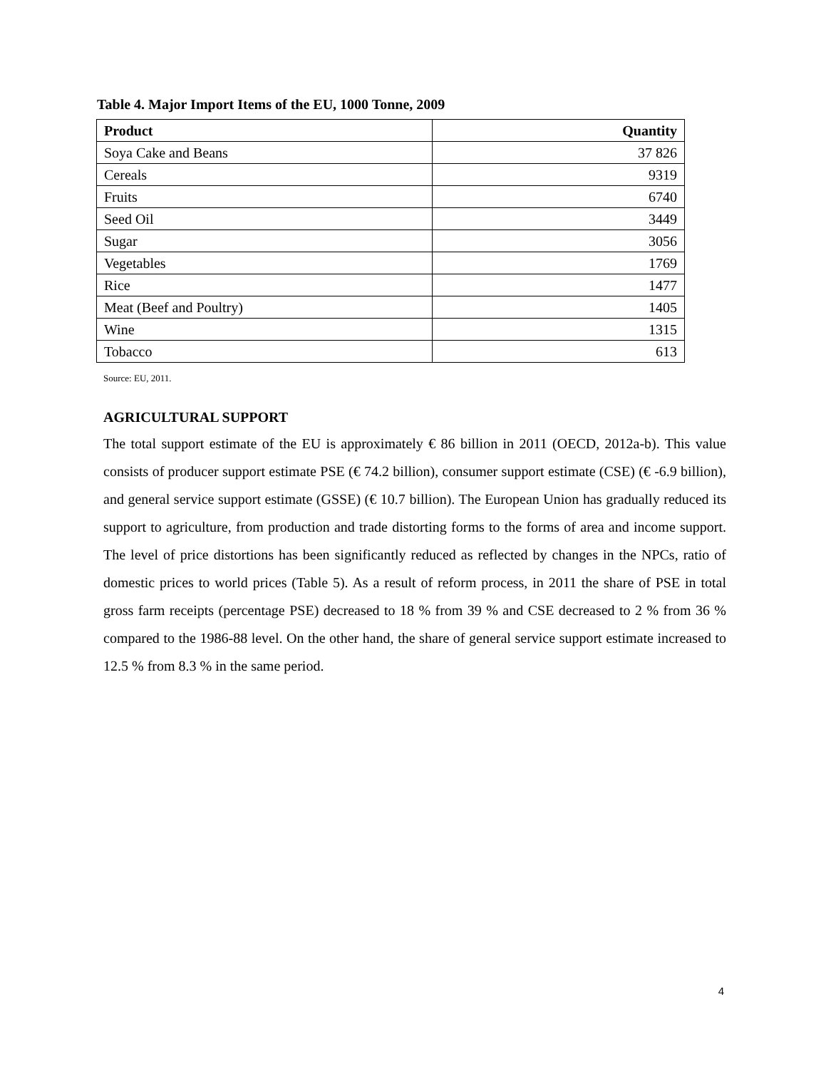Table 4. Major Import Items of the EU, 1000 Tonne, 2009
| Product | Quantity |
| --- | --- |
| Soya Cake and Beans | 37 826 |
| Cereals | 9319 |
| Fruits | 6740 |
| Seed Oil | 3449 |
| Sugar | 3056 |
| Vegetables | 1769 |
| Rice | 1477 |
| Meat (Beef and Poultry) | 1405 |
| Wine | 1315 |
| Tobacco | 613 |
Source: EU, 2011.
AGRICULTURAL SUPPORT
The total support estimate of the EU is approximately € 86 billion in 2011 (OECD, 2012a-b). This value consists of producer support estimate PSE (€ 74.2 billion), consumer support estimate (CSE) (€ -6.9 billion), and general service support estimate (GSSE) (€ 10.7 billion). The European Union has gradually reduced its support to agriculture, from production and trade distorting forms to the forms of area and income support. The level of price distortions has been significantly reduced as reflected by changes in the NPCs, ratio of domestic prices to world prices (Table 5). As a result of reform process, in 2011 the share of PSE in total gross farm receipts (percentage PSE) decreased to 18 % from 39 % and CSE decreased to 2 % from 36 % compared to the 1986-88 level. On the other hand, the share of general service support estimate increased to 12.5 % from 8.3 % in the same period.
4